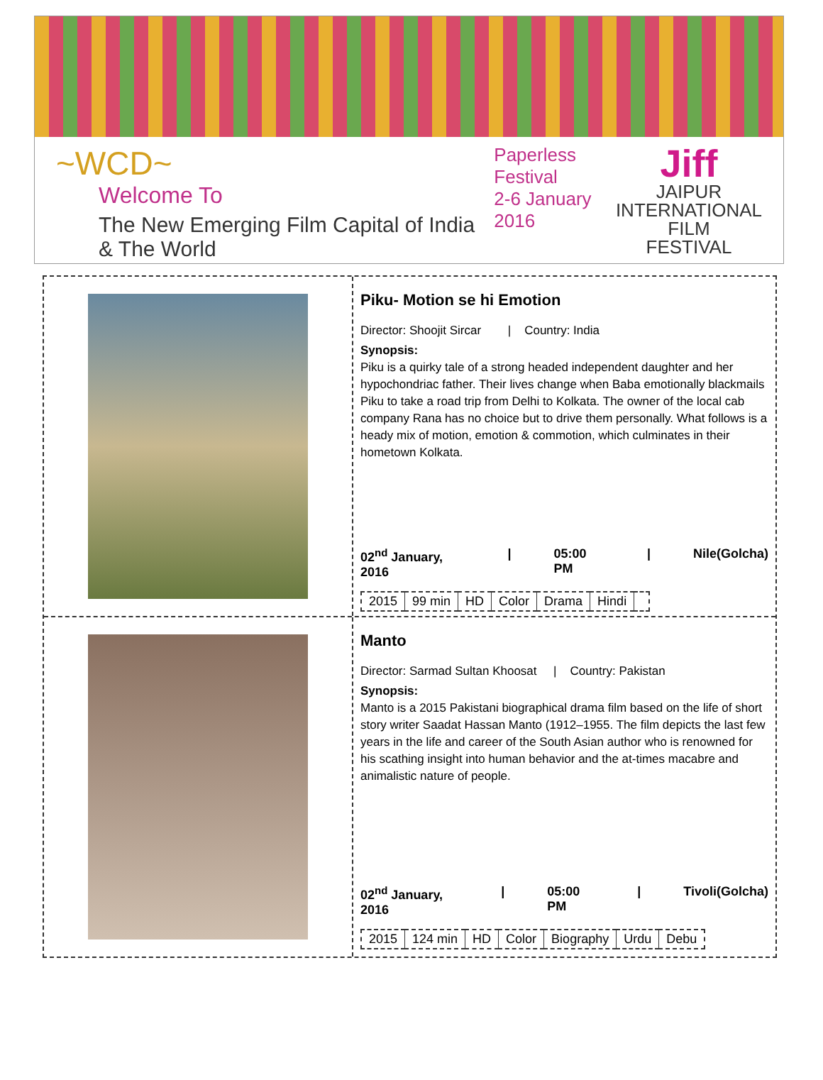~WCD~
Welcome To
The New Emerging Film Capital of India & The World
Paperless Festival
2-6 January 2016
Jiff
JAIPUR
INTERNATIONAL
FILM
FESTIVAL
Piku- Motion se hi Emotion
Director: Shoojit Sircar | Country: India
Synopsis:
Piku is a quirky tale of a strong headed independent daughter and her hypochondriac father. Their lives change when Baba emotionally blackmails Piku to take a road trip from Delhi to Kolkata. The owner of the local cab company Rana has no choice but to drive them personally. What follows is a heady mix of motion, emotion & commotion, which culminates in their hometown Kolkata.
02<sup>nd</sup> January, 2016 | 05:00 PM | Nile(Golcha)
| 2015 | 99 min | HD | Color | Drama | Hindi | |
Manto
Director: Sarmad Sultan Khoosat | Country: Pakistan
Synopsis:
Manto is a 2015 Pakistani biographical drama film based on the life of short story writer Saadat Hassan Manto (1912–1955. The film depicts the last few years in the life and career of the South Asian author who is renowned for his scathing insight into human behavior and the at-times macabre and animalistic nature of people.
02<sup>nd</sup> January, 2016 | 05:00 PM | Tivoli(Golcha)
| 2015 | 124 min | HD | Color | Biography | Urdu | Debu |